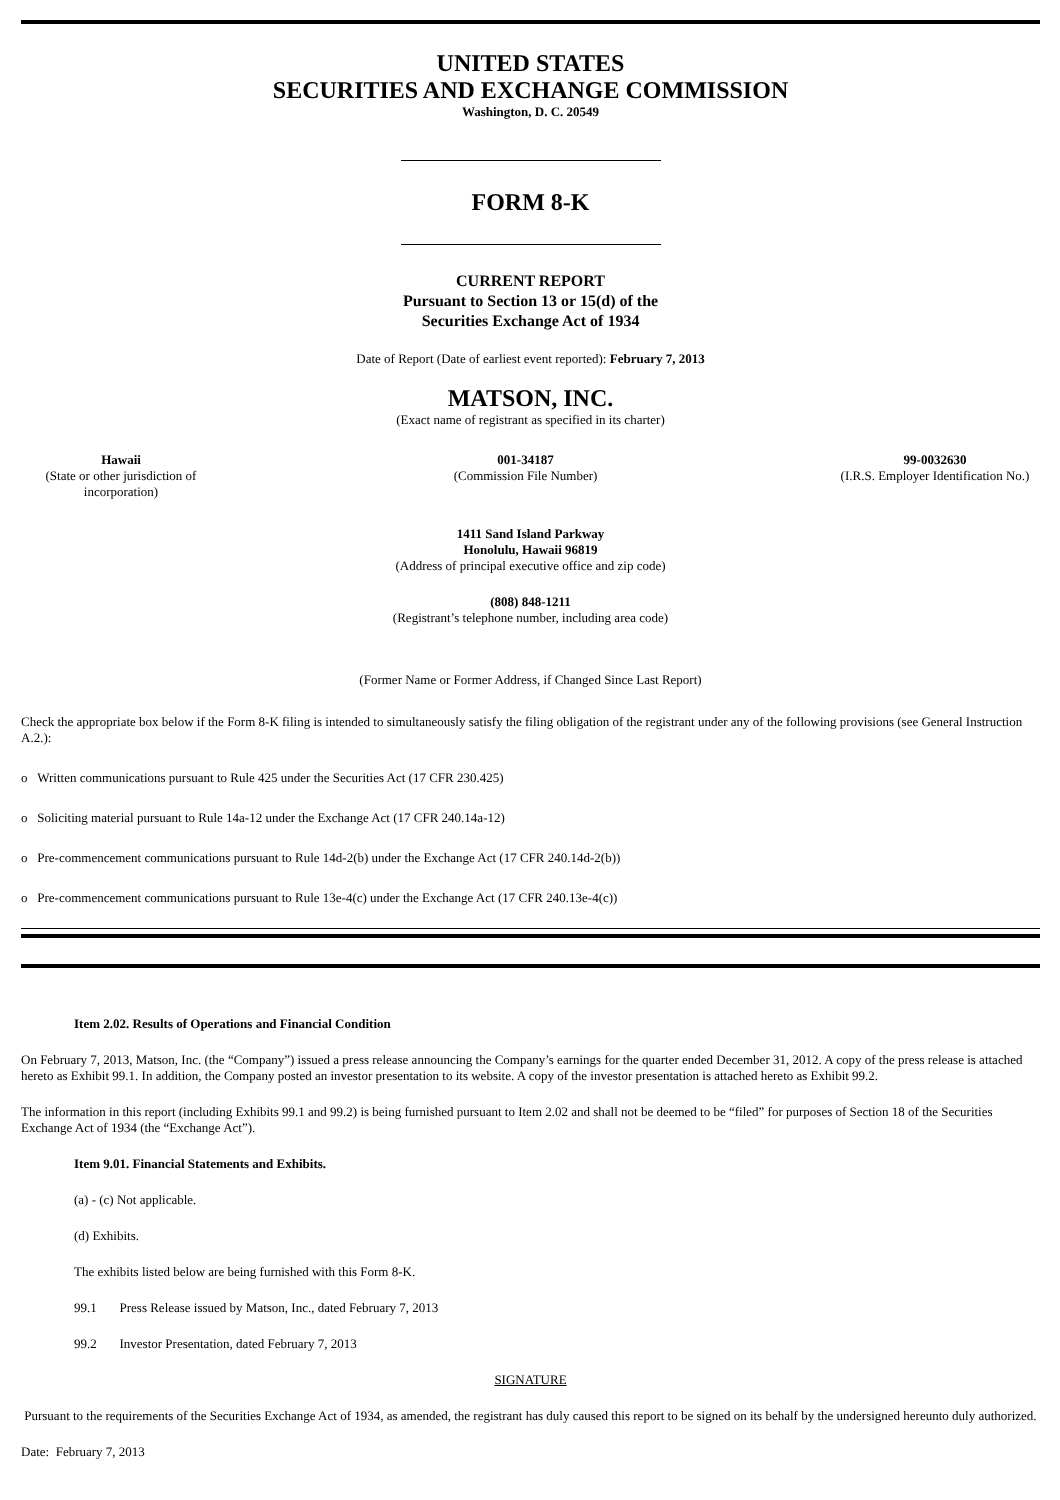UNITED STATES
SECURITIES AND EXCHANGE COMMISSION
Washington, D. C. 20549
FORM 8-K
CURRENT REPORT
Pursuant to Section 13 or 15(d) of the
Securities Exchange Act of 1934
Date of Report (Date of earliest event reported): February 7, 2013
MATSON, INC.
(Exact name of registrant as specified in its charter)
Hawaii
(State or other jurisdiction of incorporation)
001-34187
(Commission File Number)
99-0032630
(I.R.S. Employer Identification No.)
1411 Sand Island Parkway
Honolulu, Hawaii 96819
(Address of principal executive office and zip code)
(808) 848-1211
(Registrant’s telephone number, including area code)
(Former Name or Former Address, if Changed Since Last Report)
Check the appropriate box below if the Form 8-K filing is intended to simultaneously satisfy the filing obligation of the registrant under any of the following provisions (see General Instruction A.2.):
o Written communications pursuant to Rule 425 under the Securities Act (17 CFR 230.425)
o Soliciting material pursuant to Rule 14a-12 under the Exchange Act (17 CFR 240.14a-12)
o Pre-commencement communications pursuant to Rule 14d-2(b) under the Exchange Act (17 CFR 240.14d-2(b))
o Pre-commencement communications pursuant to Rule 13e-4(c) under the Exchange Act (17 CFR 240.13e-4(c))
Item 2.02. Results of Operations and Financial Condition
On February 7, 2013, Matson, Inc. (the “Company”) issued a press release announcing the Company’s earnings for the quarter ended December 31, 2012. A copy of the press release is attached hereto as Exhibit 99.1. In addition, the Company posted an investor presentation to its website. A copy of the investor presentation is attached hereto as Exhibit 99.2.
The information in this report (including Exhibits 99.1 and 99.2) is being furnished pursuant to Item 2.02 and shall not be deemed to be “filed” for purposes of Section 18 of the Securities Exchange Act of 1934 (the “Exchange Act”).
Item 9.01. Financial Statements and Exhibits.
(a) - (c) Not applicable.
(d) Exhibits.
The exhibits listed below are being furnished with this Form 8-K.
99.1 Press Release issued by Matson, Inc., dated February 7, 2013
99.2 Investor Presentation, dated February 7, 2013
SIGNATURE
Pursuant to the requirements of the Securities Exchange Act of 1934, as amended, the registrant has duly caused this report to be signed on its behalf by the undersigned hereunto duly authorized.
Date: February 7, 2013